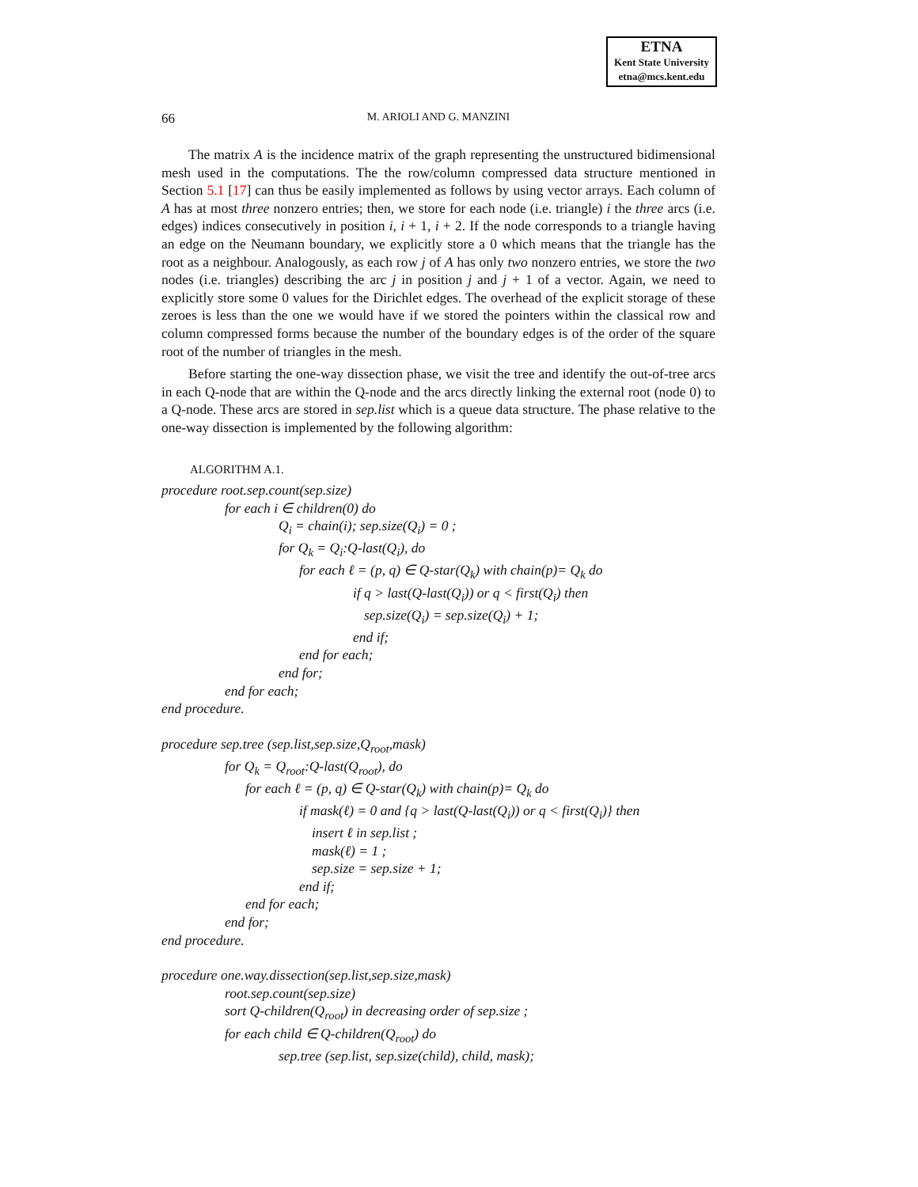ETNA
Kent State University
etna@mcs.kent.edu
66
M. ARIOLI AND G. MANZINI
The matrix A is the incidence matrix of the graph representing the unstructured bidimensional mesh used in the computations. The the row/column compressed data structure mentioned in Section 5.1 [17] can thus be easily implemented as follows by using vector arrays. Each column of A has at most three nonzero entries; then, we store for each node (i.e. triangle) i the three arcs (i.e. edges) indices consecutively in position i, i + 1, i + 2. If the node corresponds to a triangle having an edge on the Neumann boundary, we explicitly store a 0 which means that the triangle has the root as a neighbour. Analogously, as each row j of A has only two nonzero entries, we store the two nodes (i.e. triangles) describing the arc j in position j and j + 1 of a vector. Again, we need to explicitly store some 0 values for the Dirichlet edges. The overhead of the explicit storage of these zeroes is less than the one we would have if we stored the pointers within the classical row and column compressed forms because the number of the boundary edges is of the order of the square root of the number of triangles in the mesh.
Before starting the one-way dissection phase, we visit the tree and identify the out-of-tree arcs in each Q-node that are within the Q-node and the arcs directly linking the external root (node 0) to a Q-node. These arcs are stored in sep.list which is a queue data structure. The phase relative to the one-way dissection is implemented by the following algorithm:
ALGORITHM A.1.
procedure root.sep.count(sep.size)
for each i ∈ children(0) do
Q<sub>i</sub> = chain(i); sep.size(Q<sub>i</sub>) = 0 ;
for Q<sub>k</sub> = Q<sub>i</sub>:Q-last(Q<sub>i</sub>), do
for each ℓ = (p, q) ∈ Q-star(Q<sub>k</sub>) with chain(p)= Q<sub>k</sub> do
if q > last(Q-last(Q<sub>i</sub>)) or q < first(Q<sub>i</sub>) then
sep.size(Q<sub>i</sub>) = sep.size(Q<sub>i</sub>) + 1;
end if;
end for each;
end for;
end for each;
end procedure.
procedure sep.tree (sep.list,sep.size,Q<sub>root</sub>,mask)
for Q<sub>k</sub> = Q<sub>root</sub>:Q-last(Q<sub>root</sub>), do
for each ℓ = (p, q) ∈ Q-star(Q<sub>k</sub>) with chain(p)= Q<sub>k</sub> do
if mask(ℓ) = 0 and {q > last(Q-last(Q<sub>i</sub>)) or q < first(Q<sub>i</sub>)} then
insert ℓ in sep.list ;
mask(ℓ) = 1 ;
sep.size = sep.size + 1;
end if;
end for each;
end for;
end procedure.
procedure one.way.dissection(sep.list,sep.size,mask)
root.sep.count(sep.size)
sort Q-children(Q<sub>root</sub>) in decreasing order of sep.size ;
for each child ∈ Q-children(Q<sub>root</sub>) do
sep.tree (sep.list, sep.size(child), child, mask);